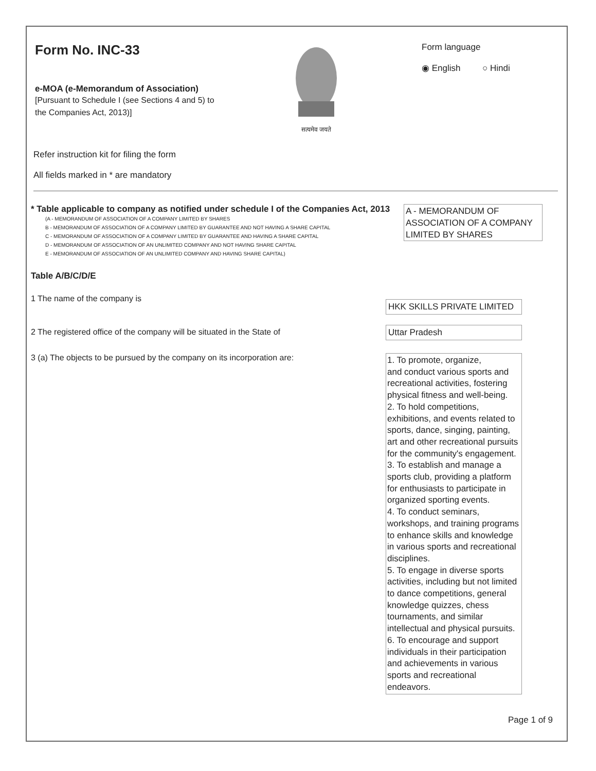Form No. INC-33
e-MOA (e-Memorandum of Association)
[Pursuant to Schedule I (see Sections 4 and 5) to
the Companies Act, 2013)]
सत्यमेव जयते
Form language
◉ English ○ Hindi
Refer instruction kit for filing the form
All fields marked in * are mandatory
* Table applicable to company as notified under schedule I of the Companies Act, 2013
(A - MEMORANDUM OF ASSOCIATION OF A COMPANY LIMITED BY SHARES
B - MEMORANDUM OF ASSOCIATION OF A COMPANY LIMITED BY GUARANTEE AND NOT HAVING A SHARE CAPITAL
C - MEMORANDUM OF ASSOCIATION OF A COMPANY LIMITED BY GUARANTEE AND HAVING A SHARE CAPITAL
D - MEMORANDUM OF ASSOCIATION OF AN UNLIMITED COMPANY AND NOT HAVING SHARE CAPITAL
E - MEMORANDUM OF ASSOCIATION OF AN UNLIMITED COMPANY AND HAVING SHARE CAPITAL)
A - MEMORANDUM OF ASSOCIATION OF A COMPANY LIMITED BY SHARES
Table A/B/C/D/E
1 The name of the company is
HKK SKILLS PRIVATE LIMITED
2 The registered office of the company will be situated in the State of
Uttar Pradesh
3 (a) The objects to be pursued by the company on its incorporation are:
1. To promote, organize,
and conduct various sports and recreational activities, fostering physical fitness and well-being.
2. To hold competitions, exhibitions, and events related to sports, dance, singing, painting, art and other recreational pursuits for the community's engagement.
3. To establish and manage a sports club, providing a platform for enthusiasts to participate in organized sporting events.
4. To conduct seminars, workshops, and training programs to enhance skills and knowledge in various sports and recreational disciplines.
5. To engage in diverse sports activities, including but not limited to dance competitions, general knowledge quizzes, chess tournaments, and similar intellectual and physical pursuits.
6. To encourage and support individuals in their participation and achievements in various sports and recreational endeavors.
Page 1 of 9